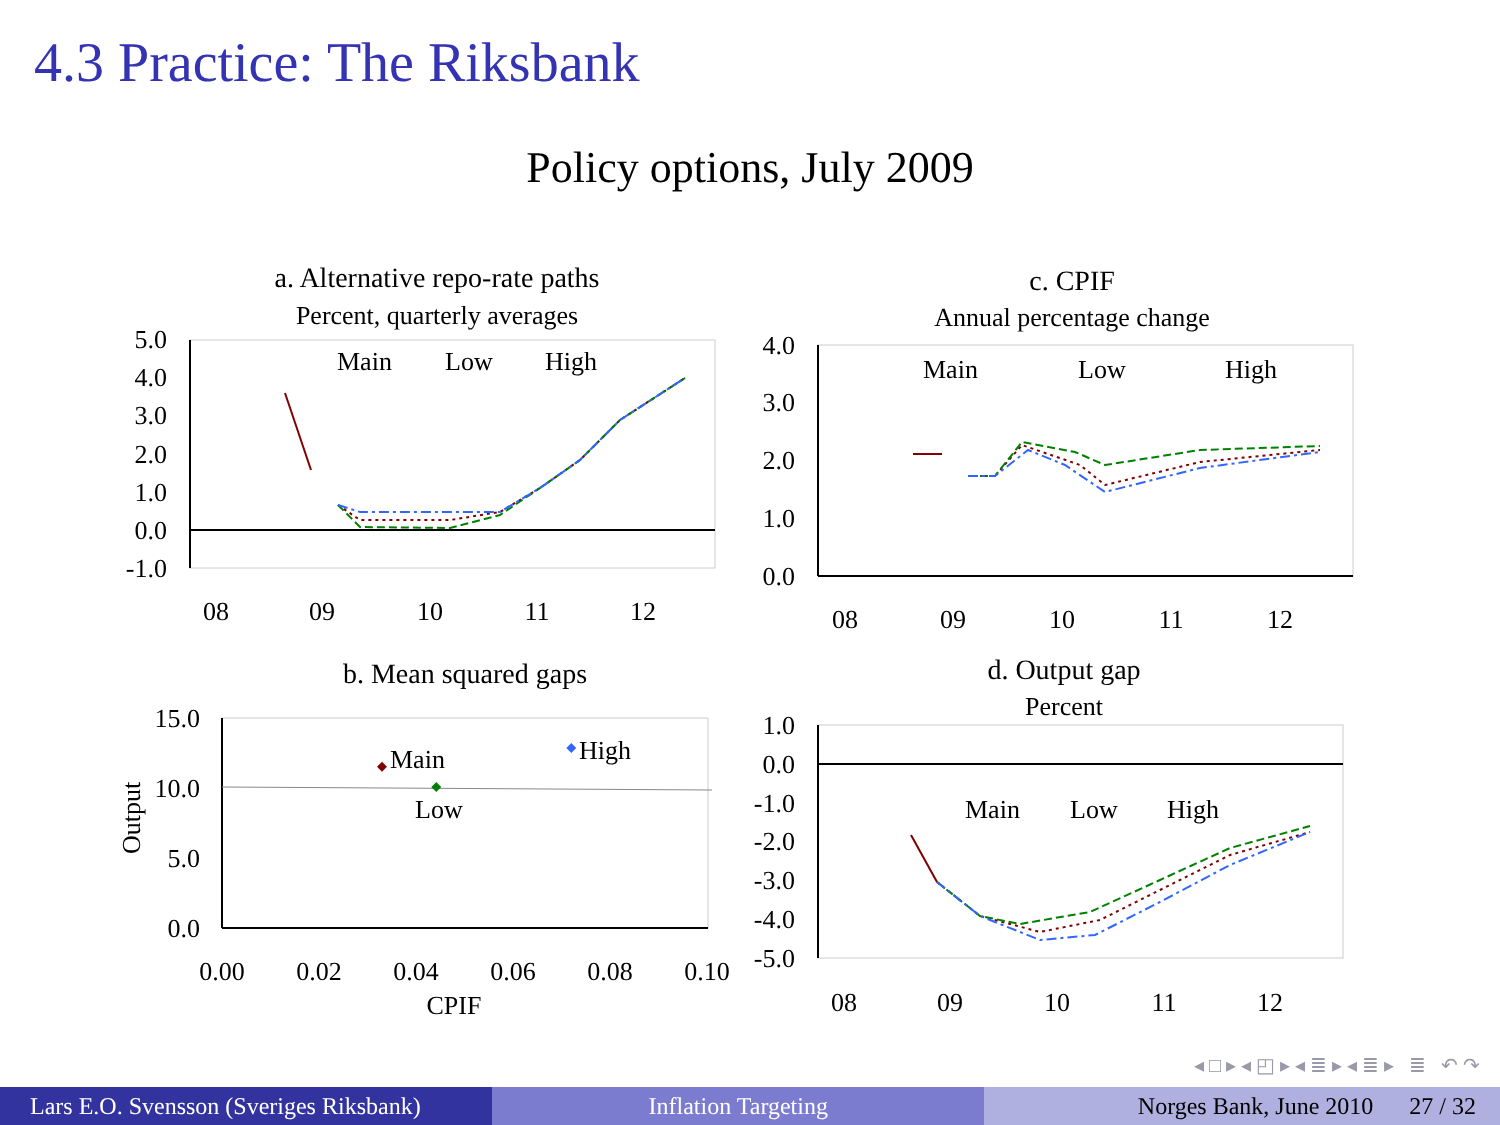4.3 Practice: The Riksbank
Policy options, July 2009
a. Alternative repo-rate paths
Percent, quarterly averages
5.0
4.0
3.0
2.0
1.0
0.0
-1.0
08
09
10
11
12
Main
Low
High
c. CPIF
Annual percentage change
4.0
3.0
2.0
1.0
0.0
08
09
10
11
12
Main
Low
High
b. Mean squared gaps
15.0
10.0
5.0
0.0
Output
0.00
0.02
0.04
0.06
0.08
0.10
CPIF
Main
High
Low
d. Output gap
Percent
1.0
0.0
-1.0
-2.0
-3.0
-4.0
-5.0
08
09
10
11
12
Main
Low
High
◂ □ ▸ ◂ ◰ ▸ ◂ ≣ ▸ ◂ ≣ ▸ ≣ ↶ ↷
Lars E.O. Svensson (Sveriges Riksbank)
Inflation Targeting Norges Bank, June 2010 27 / 32